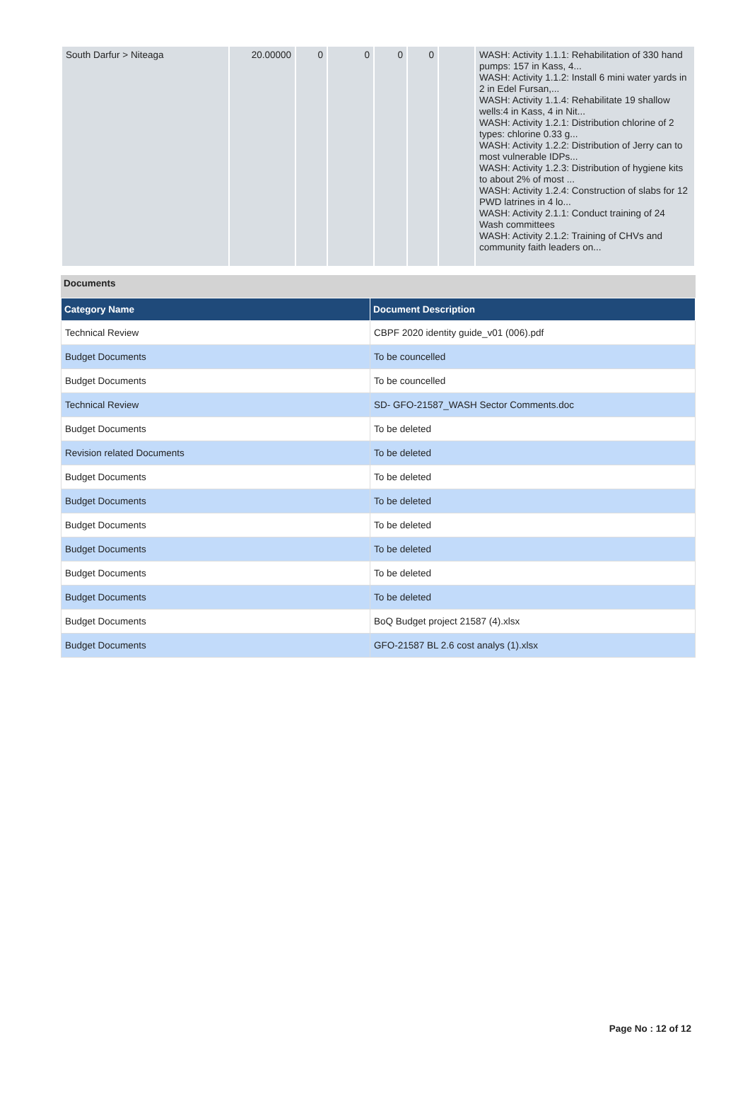| South Darfur > Niteaga | 20.00000 | 0 | 0 | 0 | 0 | | WASH: Activity 1.1.1: Rehabilitation of 330 hand pumps: 157 in Kass, 4... WASH: Activity 1.1.2: Install 6 mini water yards in 2 in Edel Fursan,... WASH: Activity 1.1.4: Rehabilitate 19 shallow wells:4 in Kass, 4 in Nit... WASH: Activity 1.2.1: Distribution chlorine of 2 types: chlorine 0.33 g... WASH: Activity 1.2.2: Distribution of Jerry can to most vulnerable IDPs... WASH: Activity 1.2.3: Distribution of hygiene kits to about 2% of most ... WASH: Activity 1.2.4: Construction of slabs for 12 PWD latrines in 4 lo... WASH: Activity 2.1.1: Conduct training of 24 Wash committees WASH: Activity 2.1.2: Training of CHVs and community faith leaders on... |
Documents
| Category Name | Document Description |
| --- | --- |
| Technical Review | CBPF 2020 identity guide_v01 (006).pdf |
| Budget Documents | To be councelled |
| Budget Documents | To be councelled |
| Technical Review | SD- GFO-21587_WASH Sector Comments.doc |
| Budget Documents | To be deleted |
| Revision related Documents | To be deleted |
| Budget Documents | To be deleted |
| Budget Documents | To be deleted |
| Budget Documents | To be deleted |
| Budget Documents | To be deleted |
| Budget Documents | To be deleted |
| Budget Documents | To be deleted |
| Budget Documents | BoQ Budget project 21587 (4).xlsx |
| Budget Documents | GFO-21587 BL 2.6 cost analys (1).xlsx |
Page No : 12 of 12